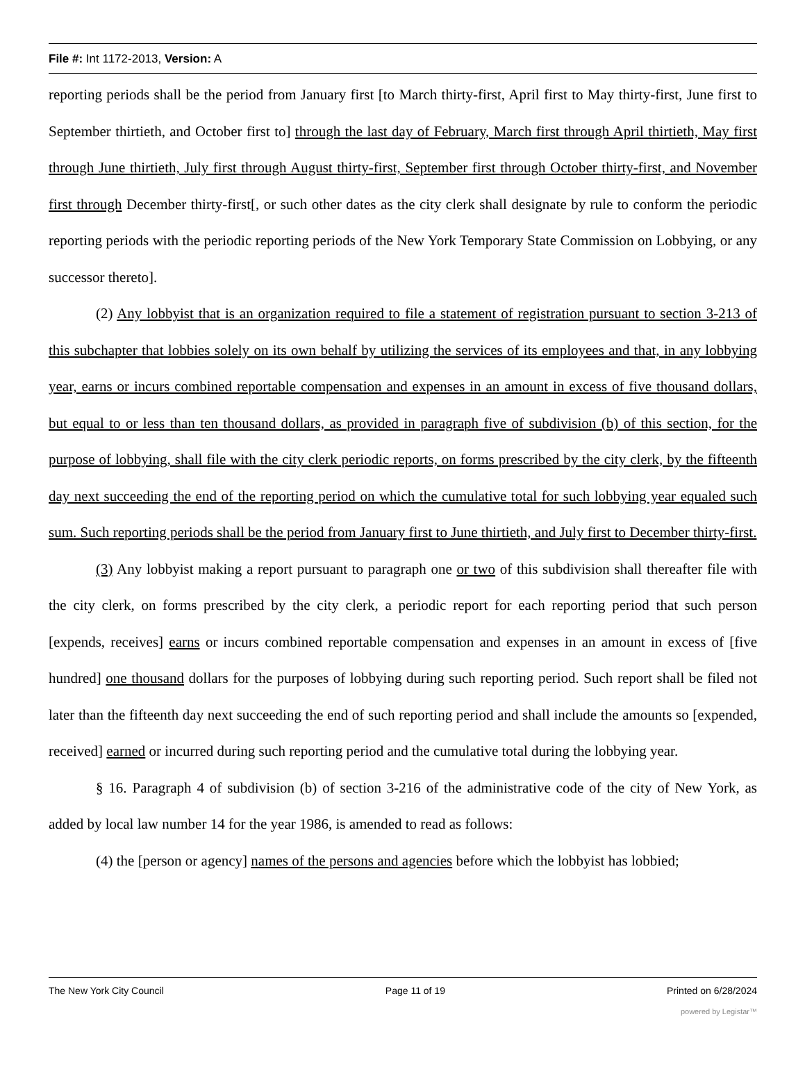File #: Int 1172-2013, Version: A
reporting periods shall be the period from January first [to March thirty-first, April first to May thirty-first, June first to September thirtieth, and October first to] through the last day of February, March first through April thirtieth, May first through June thirtieth, July first through August thirty-first, September first through October thirty-first, and November first through December thirty-first[, or such other dates as the city clerk shall designate by rule to conform the periodic reporting periods with the periodic reporting periods of the New York Temporary State Commission on Lobbying, or any successor thereto].
(2) Any lobbyist that is an organization required to file a statement of registration pursuant to section 3-213 of this subchapter that lobbies solely on its own behalf by utilizing the services of its employees and that, in any lobbying year, earns or incurs combined reportable compensation and expenses in an amount in excess of five thousand dollars, but equal to or less than ten thousand dollars, as provided in paragraph five of subdivision (b) of this section, for the purpose of lobbying, shall file with the city clerk periodic reports, on forms prescribed by the city clerk, by the fifteenth day next succeeding the end of the reporting period on which the cumulative total for such lobbying year equaled such sum. Such reporting periods shall be the period from January first to June thirtieth, and July first to December thirty-first.
(3) Any lobbyist making a report pursuant to paragraph one or two of this subdivision shall thereafter file with the city clerk, on forms prescribed by the city clerk, a periodic report for each reporting period that such person [expends, receives] earns or incurs combined reportable compensation and expenses in an amount in excess of [five hundred] one thousand dollars for the purposes of lobbying during such reporting period. Such report shall be filed not later than the fifteenth day next succeeding the end of such reporting period and shall include the amounts so [expended, received] earned or incurred during such reporting period and the cumulative total during the lobbying year.
§ 16. Paragraph 4 of subdivision (b) of section 3-216 of the administrative code of the city of New York, as added by local law number 14 for the year 1986, is amended to read as follows:
(4) the [person or agency] names of the persons and agencies before which the lobbyist has lobbied;
The New York City Council Page 11 of 19 Printed on 6/28/2024
powered by Legistar™